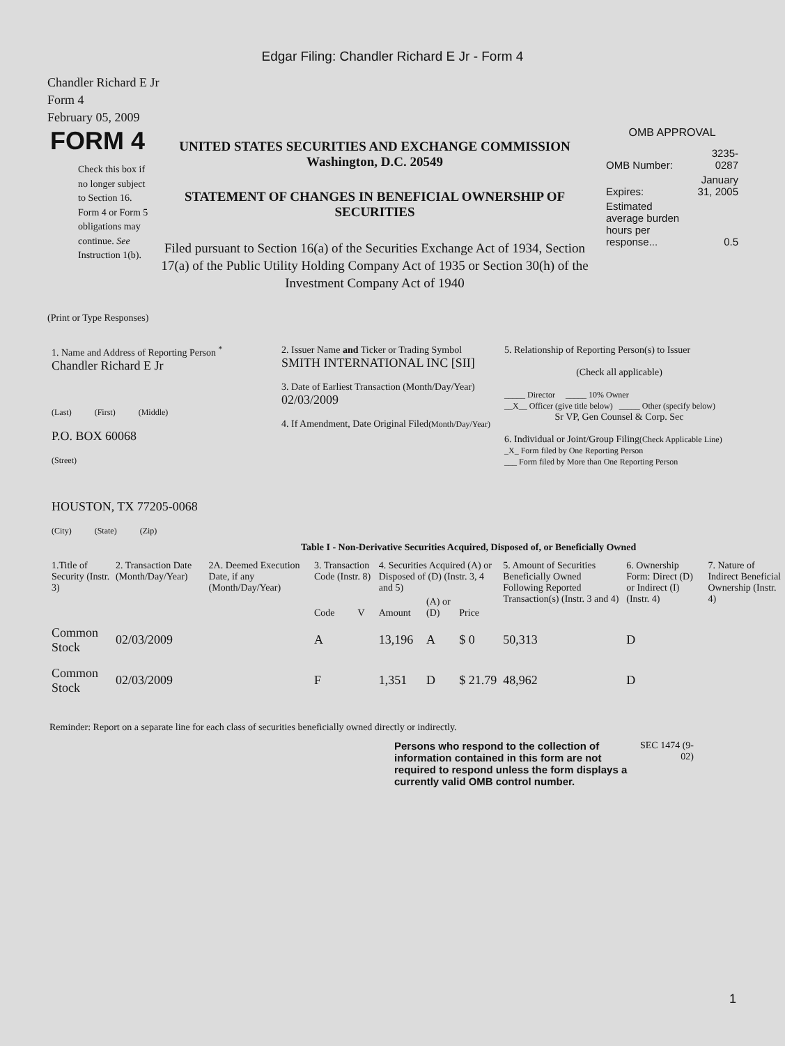Edgar Filing: Chandler Richard E Jr - Form 4
Chandler Richard E Jr
Form 4
February 05, 2009
FORM 4
Check this box if no longer subject to Section 16. Form 4 or Form 5 obligations may continue. See Instruction 1(b).
UNITED STATES SECURITIES AND EXCHANGE COMMISSION
Washington, D.C. 20549
STATEMENT OF CHANGES IN BENEFICIAL OWNERSHIP OF SECURITIES
Filed pursuant to Section 16(a) of the Securities Exchange Act of 1934, Section 17(a) of the Public Utility Holding Company Act of 1935 or Section 30(h) of the Investment Company Act of 1940
OMB APPROVAL
| OMB Number: | 3235-0287 |
| Expires: | January 31, 2005 |
| Estimated average burden hours per response... | 0.5 |
(Print or Type Responses)
1. Name and Address of Reporting Person <sup>*</sup>
Chandler Richard E Jr
(Last) (First) (Middle)
P.O. BOX 60068
(Street)
HOUSTON, TX 77205-0068
(City) (State) (Zip)
2. Issuer Name and Ticker or Trading Symbol
SMITH INTERNATIONAL INC [SII]
3. Date of Earliest Transaction (Month/Day/Year)
02/03/2009
4. If Amendment, Date Original Filed(Month/Day/Year)
5. Relationship of Reporting Person(s) to Issuer
(Check all applicable)
_____ Director _____ 10% Owner
__X__ Officer (give title below) _____ Other (specify below)
Sr VP, Gen Counsel & Corp. Sec
6. Individual or Joint/Group Filing(Check Applicable Line)
_X_ Form filed by One Reporting Person
___ Form filed by More than One Reporting Person
Table I - Non-Derivative Securities Acquired, Disposed of, or Beneficially Owned
| 1.Title of Security (Instr. 3) | 2. Transaction Date (Month/Day/Year) | 2A. Deemed Execution Date, if any (Month/Day/Year) | 3. Transaction Code (Instr. 8) | | 4. Securities Acquired (A) or Disposed of (D) (Instr. 3, 4 and 5) | | | 5. Amount of Securities Beneficially Owned Following Reported Transaction(s) (Instr. 3 and 4) | 6. Ownership Form: Direct (D) or Indirect (I) (Instr. 4) | 7. Nature of Indirect Beneficial Ownership (Instr. 4) |
| --- | --- | --- | --- | --- | --- | --- | --- | --- | --- | --- |
| | | | Code | V | Amount | (A) or (D) | Price | | | |
| Common Stock | 02/03/2009 | | A | | 13,196 | A | $ 0 | 50,313 | D | |
| Common Stock | 02/03/2009 | | F | | 1,351 | D | $ 21.79 | 48,962 | D | |
Reminder: Report on a separate line for each class of securities beneficially owned directly or indirectly.
Persons who respond to the collection of information contained in this form are not required to respond unless the form displays a currently valid OMB control number.
SEC 1474 (9-02)
1